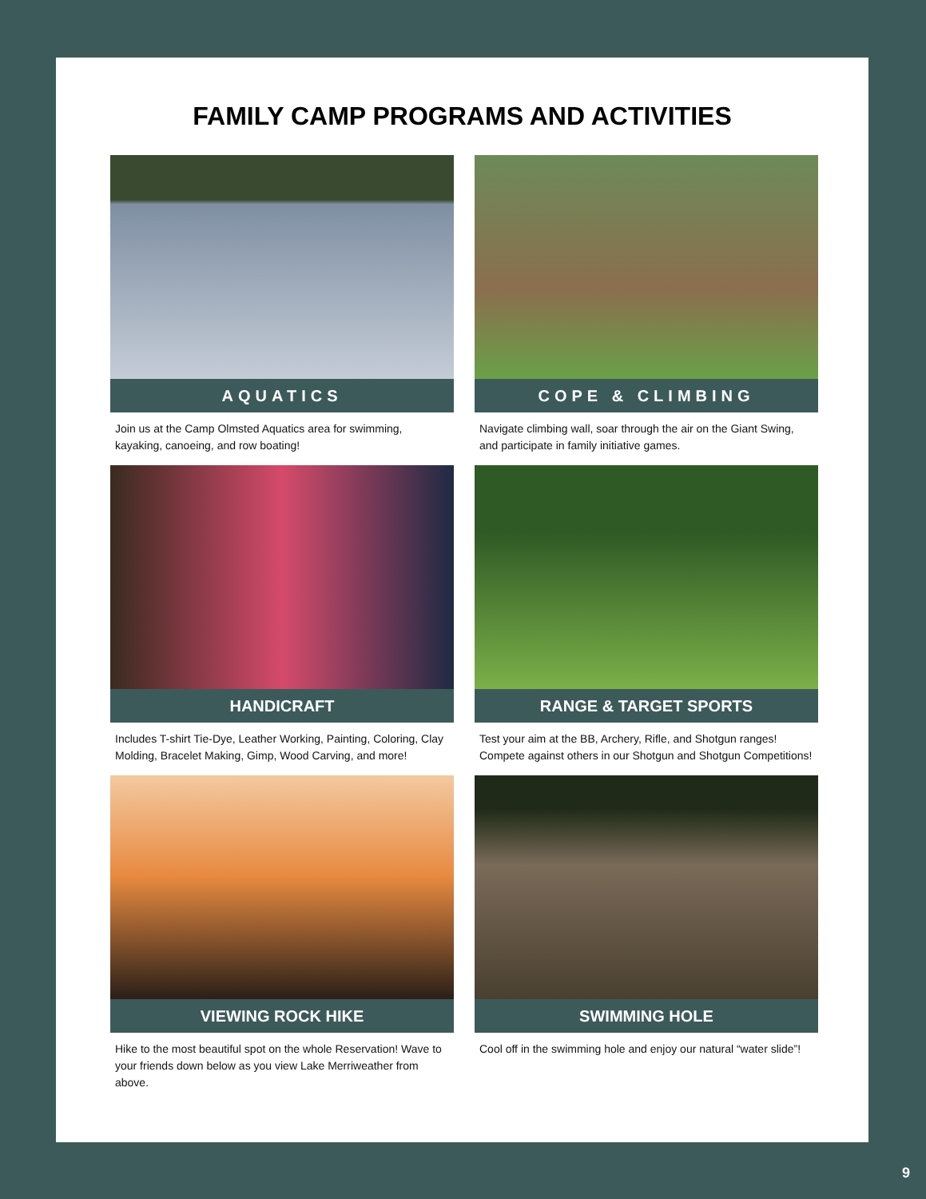FAMILY CAMP PROGRAMS AND ACTIVITIES
AQUATICS
Join us at the Camp Olmsted Aquatics area for swimming, kayaking, canoeing, and row boating!
COPE & CLIMBING
Navigate climbing wall, soar through the air on the Giant Swing, and participate in family initiative games.
HANDICRAFT
Includes T-shirt Tie-Dye, Leather Working, Painting, Coloring, Clay Molding, Bracelet Making, Gimp, Wood Carving, and more!
RANGE & TARGET SPORTS
Test your aim at the BB, Archery, Rifle, and Shotgun ranges! Compete against others in our Shotgun and Shotgun Competitions!
VIEWING ROCK HIKE
Hike to the most beautiful spot on the whole Reservation! Wave to your friends down below as you view Lake Merriweather from above.
SWIMMING HOLE
Cool off in the swimming hole and enjoy our natural “water slide”!
9